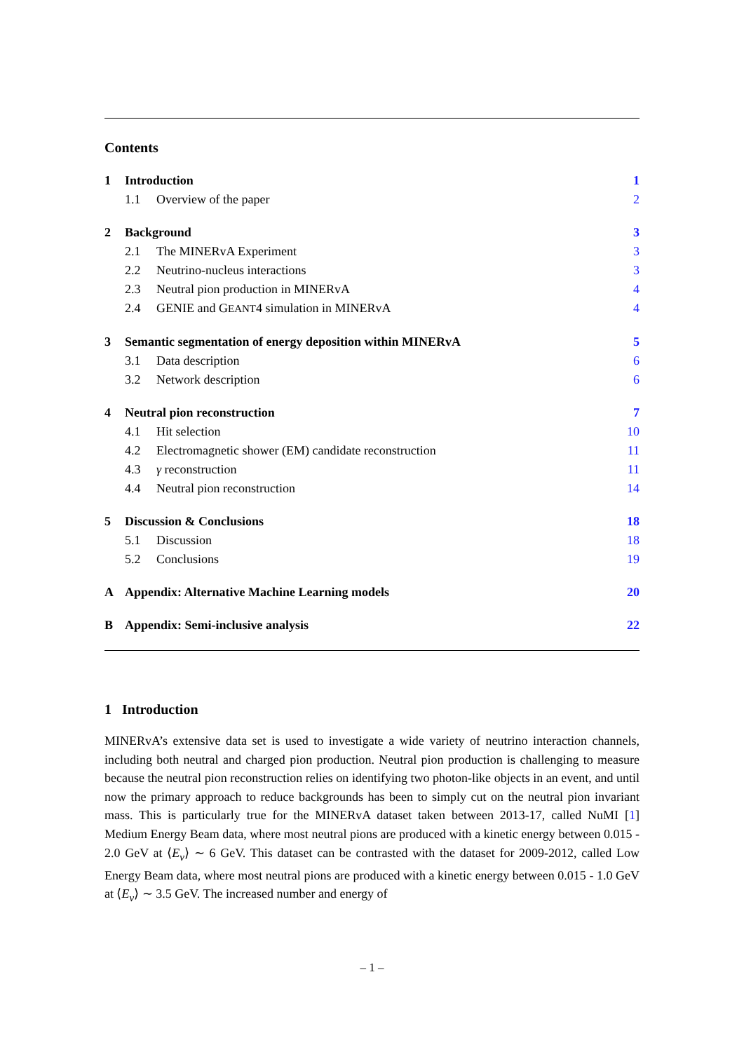Contents
1 Introduction 1
1.1 Overview of the paper 2
2 Background 3
2.1 The MINERvA Experiment 3
2.2 Neutrino-nucleus interactions 3
2.3 Neutral pion production in MINERvA 4
2.4 GENIE and GEANT4 simulation in MINERvA 4
3 Semantic segmentation of energy deposition within MINERvA 5
3.1 Data description 6
3.2 Network description 6
4 Neutral pion reconstruction 7
4.1 Hit selection 10
4.2 Electromagnetic shower (EM) candidate reconstruction 11
4.3 γ reconstruction 11
4.4 Neutral pion reconstruction 14
5 Discussion & Conclusions 18
5.1 Discussion 18
5.2 Conclusions 19
A Appendix: Alternative Machine Learning models 20
B Appendix: Semi-inclusive analysis 22
1 Introduction
MINERvA’s extensive data set is used to investigate a wide variety of neutrino interaction channels, including both neutral and charged pion production. Neutral pion production is challenging to measure because the neutral pion reconstruction relies on identifying two photon-like objects in an event, and until now the primary approach to reduce backgrounds has been to simply cut on the neutral pion invariant mass. This is particularly true for the MINERvA dataset taken between 2013-17, called NuMI [1] Medium Energy Beam data, where most neutral pions are produced with a kinetic energy between 0.015 - 2.0 GeV at ⟨E<sub>ν</sub>⟩ ∼ 6 GeV. This dataset can be contrasted with the dataset for 2009-2012, called Low Energy Beam data, where most neutral pions are produced with a kinetic energy between 0.015 - 1.0 GeV at ⟨E<sub>ν</sub>⟩ ∼ 3.5 GeV. The increased number and energy of
– 1 –